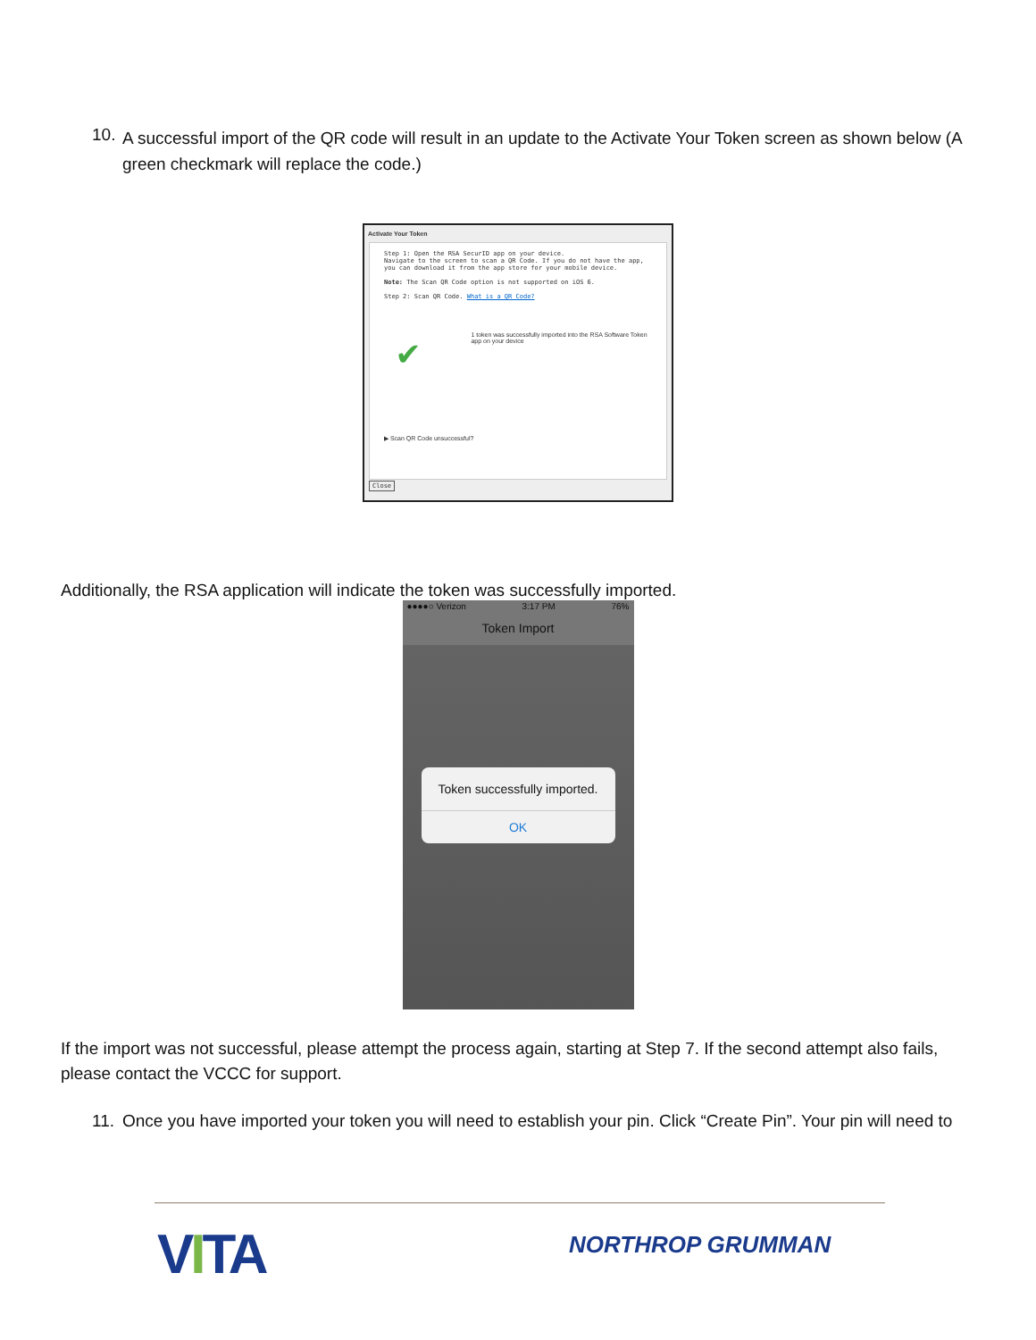10.
A successful import of the QR code will result in an update to the Activate Your Token screen as shown below (A green checkmark will replace the code.)
Activate Your Token
Step 1: Open the RSA SecurID app on your device.
Navigate to the screen to scan a QR Code. If you do not have the app, you can download it from the app store for your mobile device.
Note: The Scan QR Code option is not supported on iOS 6.
Step 2: Scan QR Code. What is a QR Code?
✔
1 token was successfully imported into the RSA Software Token app on your device
▶ Scan QR Code unsuccessful?
Close
Additionally, the RSA application will indicate the token was successfully imported.
●●●●○ Verizon 3:17 PM 76%
Token Import
Token successfully imported.
OK
If the import was not successful, please attempt the process again, starting at Step 7. If the second attempt also fails, please contact the VCCC for support.
11.
Once you have imported your token you will need to establish your pin. Click “Create Pin”. Your pin will need to
VITA NORTHROP GRUMMAN